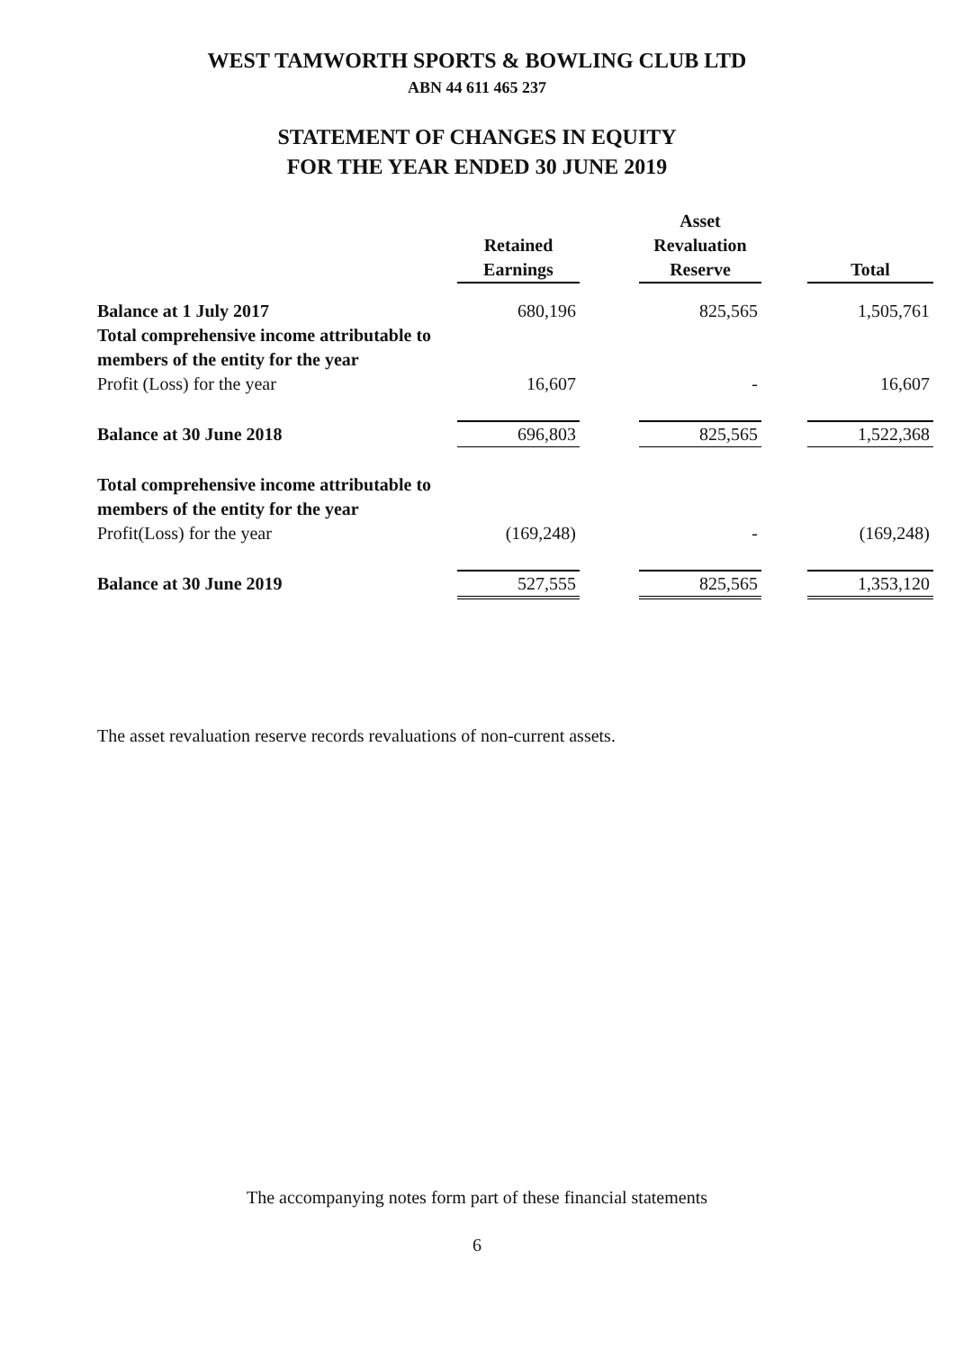WEST TAMWORTH SPORTS & BOWLING CLUB LTD
ABN 44 611 465 237
STATEMENT OF CHANGES IN EQUITY
FOR THE YEAR ENDED 30 JUNE 2019
| | Retained Earnings | | Asset Revaluation Reserve | | Total |
| --- | --- | --- | --- | --- | --- |
| Balance at 1 July 2017 | 680,196 | | 825,565 | | 1,505,761 |
| Total comprehensive income attributable to members of the entity for the year | | | | | |
| Profit (Loss) for the year | 16,607 | | - | | 16,607 |
| Balance at 30 June 2018 | 696,803 | | 825,565 | | 1,522,368 |
| Total comprehensive income attributable to members of the entity for the year | | | | | |
| Profit(Loss) for the year | (169,248) | | - | | (169,248) |
| Balance at 30 June 2019 | 527,555 | | 825,565 | | 1,353,120 |
The asset revaluation reserve records revaluations of non-current assets.
The accompanying notes form part of these financial statements
6